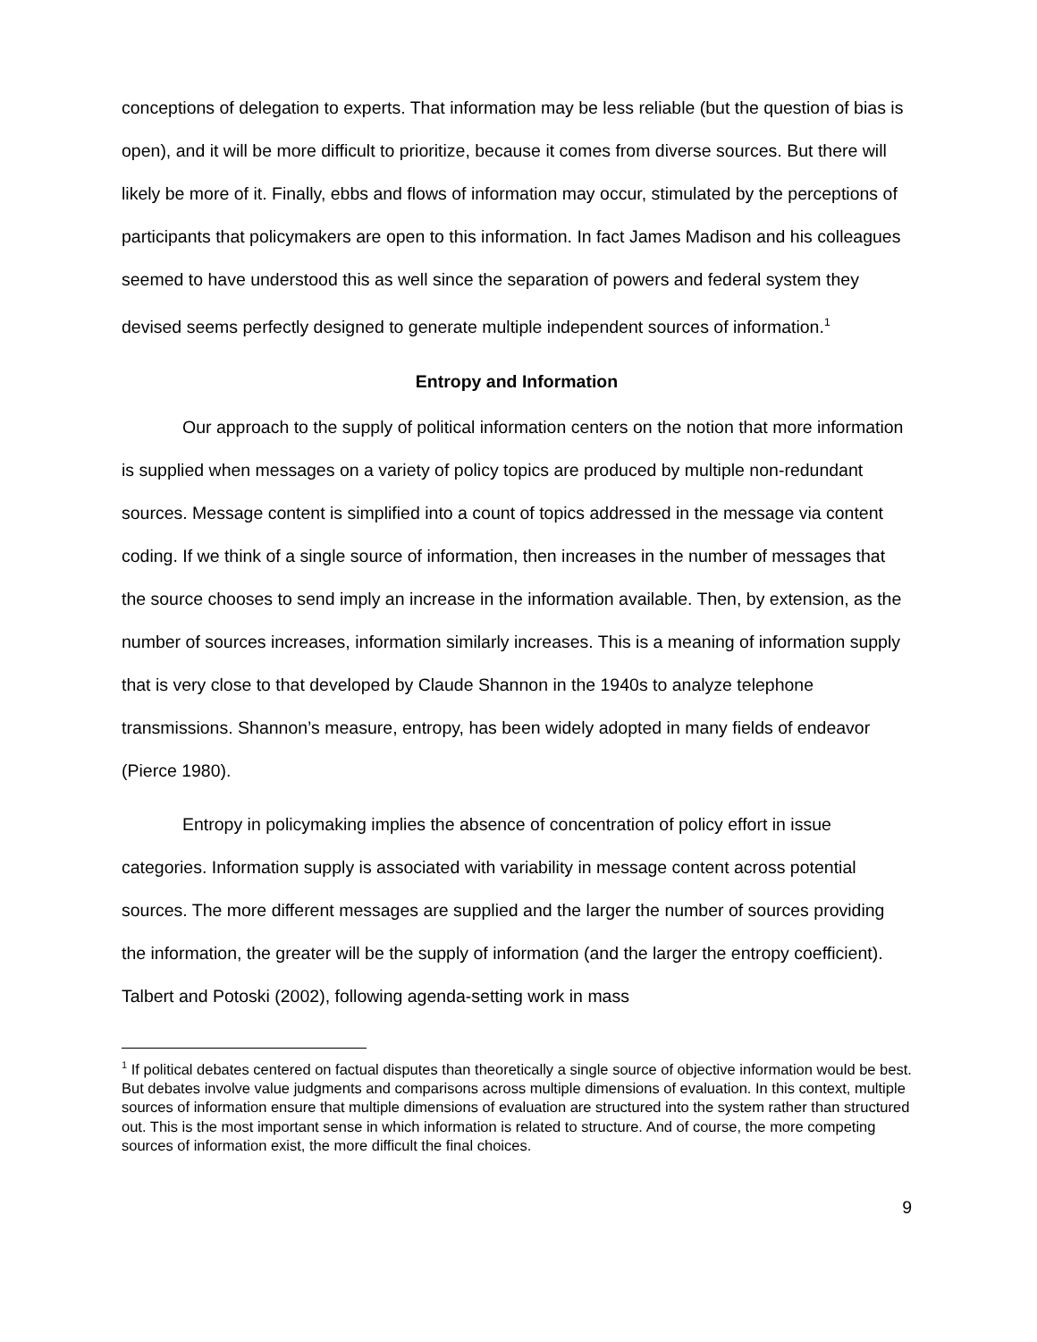conceptions of delegation to experts. That information may be less reliable (but the question of bias is open), and it will be more difficult to prioritize, because it comes from diverse sources. But there will likely be more of it. Finally, ebbs and flows of information may occur, stimulated by the perceptions of participants that policymakers are open to this information. In fact James Madison and his colleagues seemed to have understood this as well since the separation of powers and federal system they devised seems perfectly designed to generate multiple independent sources of information.<sup>1</sup>
Entropy and Information
Our approach to the supply of political information centers on the notion that more information is supplied when messages on a variety of policy topics are produced by multiple non-redundant sources. Message content is simplified into a count of topics addressed in the message via content coding. If we think of a single source of information, then increases in the number of messages that the source chooses to send imply an increase in the information available. Then, by extension, as the number of sources increases, information similarly increases. This is a meaning of information supply that is very close to that developed by Claude Shannon in the 1940s to analyze telephone transmissions. Shannon’s measure, entropy, has been widely adopted in many fields of endeavor (Pierce 1980).
Entropy in policymaking implies the absence of concentration of policy effort in issue categories. Information supply is associated with variability in message content across potential sources. The more different messages are supplied and the larger the number of sources providing the information, the greater will be the supply of information (and the larger the entropy coefficient). Talbert and Potoski (2002), following agenda-setting work in mass
<sup>1</sup> If political debates centered on factual disputes than theoretically a single source of objective information would be best. But debates involve value judgments and comparisons across multiple dimensions of evaluation. In this context, multiple sources of information ensure that multiple dimensions of evaluation are structured into the system rather than structured out. This is the most important sense in which information is related to structure. And of course, the more competing sources of information exist, the more difficult the final choices.
9